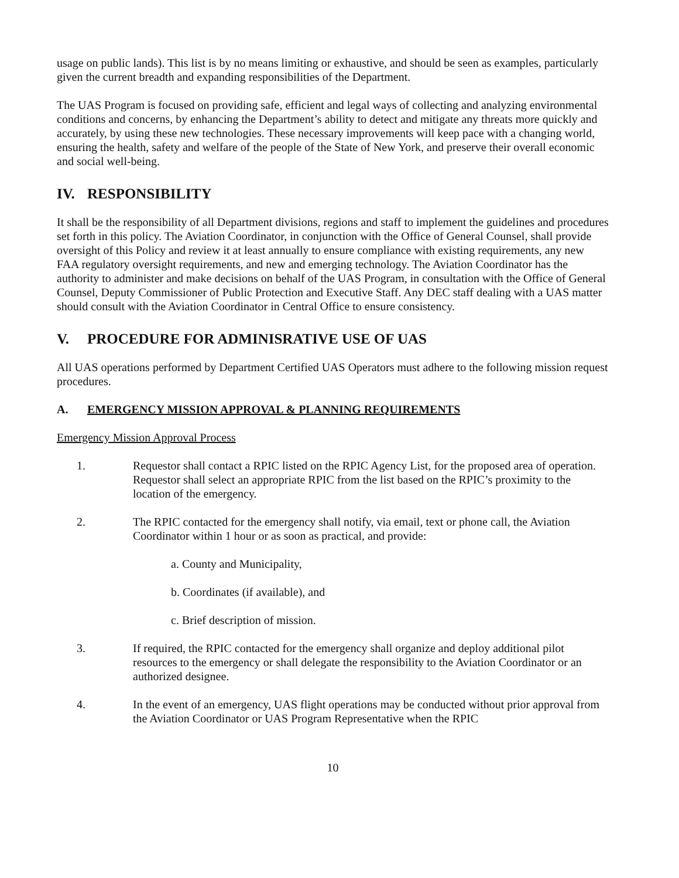usage on public lands). This list is by no means limiting or exhaustive, and should be seen as examples, particularly given the current breadth and expanding responsibilities of the Department.
The UAS Program is focused on providing safe, efficient and legal ways of collecting and analyzing environmental conditions and concerns, by enhancing the Department’s ability to detect and mitigate any threats more quickly and accurately, by using these new technologies. These necessary improvements will keep pace with a changing world, ensuring the health, safety and welfare of the people of the State of New York, and preserve their overall economic and social well-being.
IV. RESPONSIBILITY
It shall be the responsibility of all Department divisions, regions and staff to implement the guidelines and procedures set forth in this policy. The Aviation Coordinator, in conjunction with the Office of General Counsel, shall provide oversight of this Policy and review it at least annually to ensure compliance with existing requirements, any new FAA regulatory oversight requirements, and new and emerging technology. The Aviation Coordinator has the authority to administer and make decisions on behalf of the UAS Program, in consultation with the Office of General Counsel, Deputy Commissioner of Public Protection and Executive Staff. Any DEC staff dealing with a UAS matter should consult with the Aviation Coordinator in Central Office to ensure consistency.
V. PROCEDURE FOR ADMINISRATIVE USE OF UAS
All UAS operations performed by Department Certified UAS Operators must adhere to the following mission request procedures.
A. EMERGENCY MISSION APPROVAL & PLANNING REQUIREMENTS
Emergency Mission Approval Process
1. Requestor shall contact a RPIC listed on the RPIC Agency List, for the proposed area of operation. Requestor shall select an appropriate RPIC from the list based on the RPIC’s proximity to the location of the emergency.
2. The RPIC contacted for the emergency shall notify, via email, text or phone call, the Aviation Coordinator within 1 hour or as soon as practical, and provide:
a. County and Municipality,
b. Coordinates (if available), and
c. Brief description of mission.
3. If required, the RPIC contacted for the emergency shall organize and deploy additional pilot resources to the emergency or shall delegate the responsibility to the Aviation Coordinator or an authorized designee.
4. In the event of an emergency, UAS flight operations may be conducted without prior approval from the Aviation Coordinator or UAS Program Representative when the RPIC
10